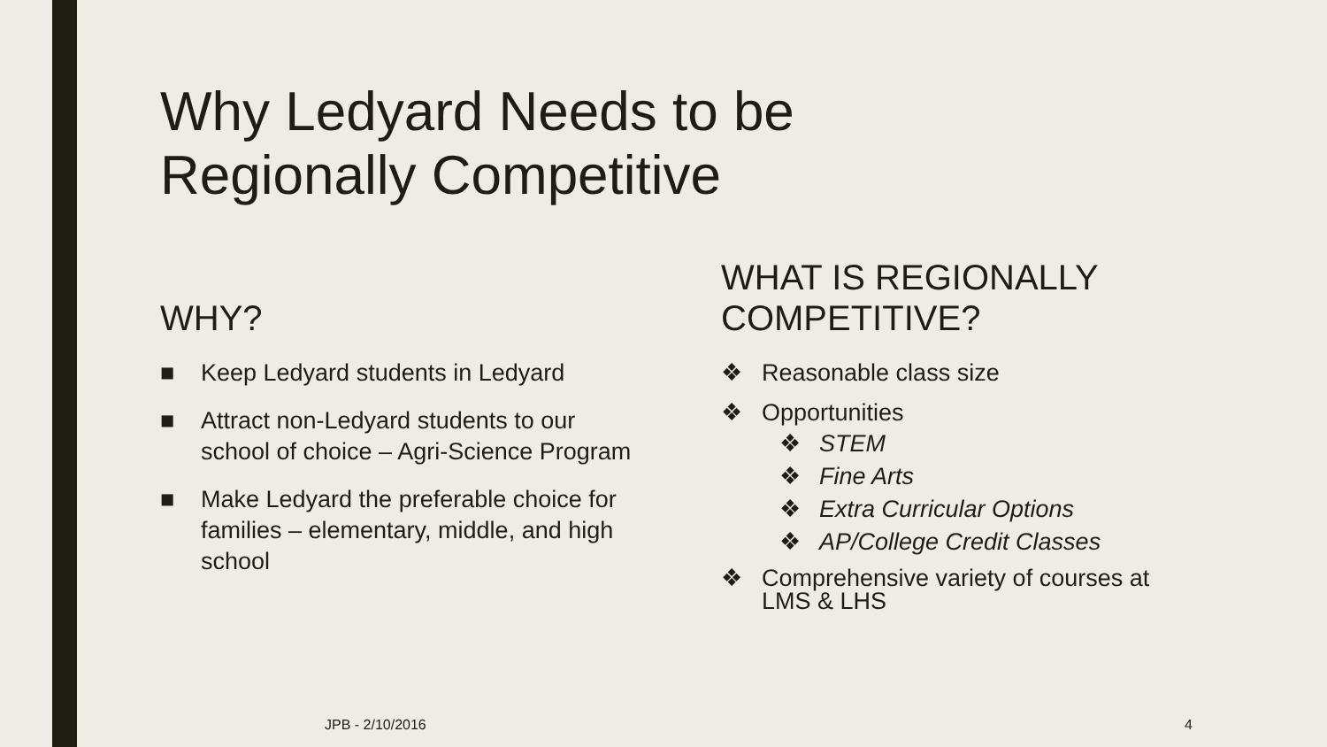Why Ledyard Needs to be
Regionally Competitive
WHY?
■ Keep Ledyard students in Ledyard
■ Attract non-Ledyard students to our school of choice – Agri-Science Program
■ Make Ledyard the preferable choice for families – elementary, middle, and high school
WHAT IS REGIONALLY
COMPETITIVE?
❖ Reasonable class size
❖ Opportunities
❖ STEM
❖ Fine Arts
❖ Extra Curricular Options
❖ AP/College Credit Classes
❖ Comprehensive variety of courses at LMS & LHS
JPB - 2/10/2016 4